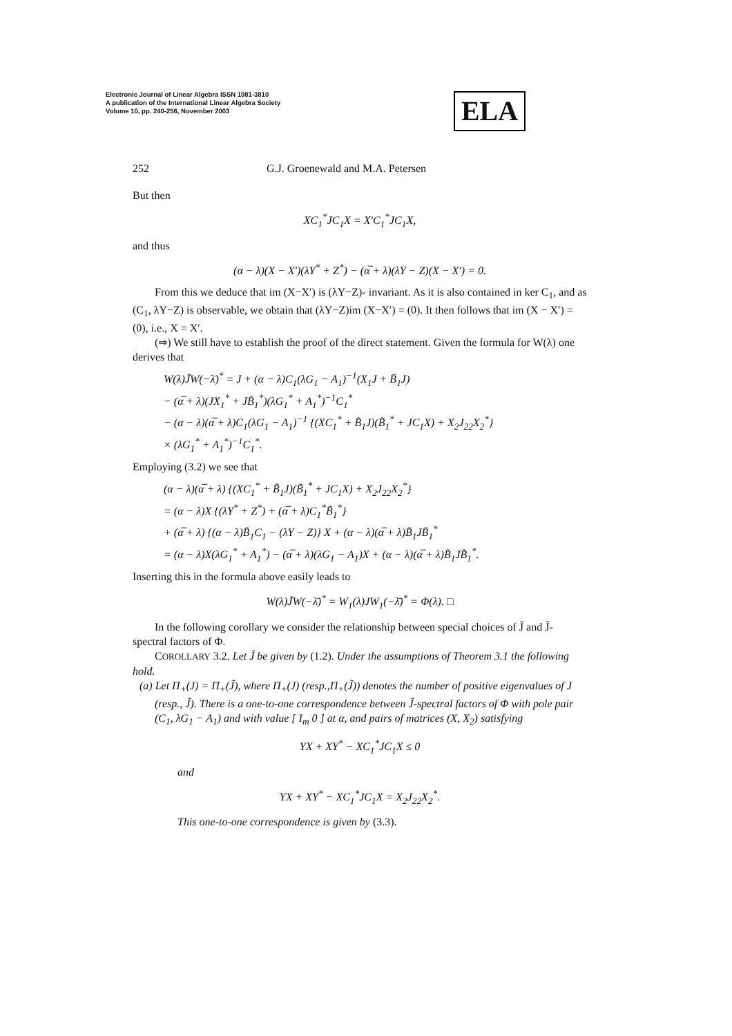Electronic Journal of Linear Algebra ISSN 1081-3810
A publication of the International Linear Algebra Society
Volume 10, pp. 240-256, November 2003
ELA
252 G.J. Groenewald and M.A. Petersen
But then
XC<sub>1</sub><sup>*</sup>JC<sub>1</sub>X = X′C<sub>1</sub><sup>*</sup>JC<sub>1</sub>X,
and thus
(α − λ)(X − X′)(λY<sup>*</sup> + Z<sup>*</sup>) − (α̅ + λ)(λY − Z)(X − X′) = 0.
From this we deduce that im (X−X′) is (λY−Z)- invariant. As it is also contained in ker C<sub>1</sub>, and as (C<sub>1</sub>, λY−Z) is observable, we obtain that (λY−Z)im (X−X′) = (0). It then follows that im (X − X′) = (0), i.e., X = X′.
(⇒) We still have to establish the proof of the direct statement. Given the formula for W(λ) one derives that
W(λ)J̃W(−λ̄)<sup>*</sup> = J + (α − λ)C<sub>1</sub>(λG<sub>1</sub> − A<sub>1</sub>)<sup>−1</sup>(X<sub>1</sub>J + B̃<sub>1</sub>J)
− (α̅ + λ)(JX<sub>1</sub><sup>*</sup> + JB̃<sub>1</sub><sup>*</sup>)(λG<sub>1</sub><sup>*</sup> + A<sub>1</sub><sup>*</sup>)<sup>−1</sup>C<sub>1</sub><sup>*</sup>
− (α − λ)(α̅ + λ)C<sub>1</sub>(λG<sub>1</sub> − A<sub>1</sub>)<sup>−1</sup> {(XC<sub>1</sub><sup>*</sup> + B̃<sub>1</sub>J)(B̃<sub>1</sub><sup>*</sup> + JC<sub>1</sub>X) + X<sub>2</sub>J<sub>22</sub>X<sub>2</sub><sup>*</sup>}
× (λG<sub>1</sub><sup>*</sup> + A<sub>1</sub><sup>*</sup>)<sup>−1</sup>C<sub>1</sub><sup>*</sup>.
Employing (3.2) we see that
(α − λ)(α̅ + λ) {(XC<sub>1</sub><sup>*</sup> + B̃<sub>1</sub>J)(B̃<sub>1</sub><sup>*</sup> + JC<sub>1</sub>X) + X<sub>2</sub>J<sub>22</sub>X<sub>2</sub><sup>*</sup>}
= (α − λ)X {(λY<sup>*</sup> + Z<sup>*</sup>) + (α̅ + λ)C<sub>1</sub><sup>*</sup>B̃<sub>1</sub><sup>*</sup>}
+ (α̅ + λ) {(α − λ)B̃<sub>1</sub>C<sub>1</sub> − (λY − Z)} X + (α − λ)(α̅ + λ)B̃<sub>1</sub>JB̃<sub>1</sub><sup>*</sup>
= (α − λ)X(λG<sub>1</sub><sup>*</sup> + A<sub>1</sub><sup>*</sup>) − (α̅ + λ)(λG<sub>1</sub> − A<sub>1</sub>)X + (α − λ)(α̅ + λ)B̃<sub>1</sub>JB̃<sub>1</sub><sup>*</sup>.
Inserting this in the formula above easily leads to
W(λ)J̃W(−λ̄)<sup>*</sup> = W<sub>1</sub>(λ)JW<sub>1</sub>(−λ̄)<sup>*</sup> = Φ(λ). □
In the following corollary we consider the relationship between special choices of J̃ and J̃-spectral factors of Φ.
COROLLARY 3.2. Let J̃ be given by (1.2). Under the assumptions of Theorem 3.1 the following hold.
(a) Let Π<sub>+</sub>(J) = Π<sub>+</sub>(J̃), where Π<sub>+</sub>(J) (resp.,Π<sub>+</sub>(J̃)) denotes the number of positive eigenvalues of J (resp., J̃). There is a one-to-one correspondence between J̃-spectral factors of Φ with pole pair (C<sub>1</sub>, λG<sub>1</sub> − A<sub>1</sub>) and with value [ I<sub>m</sub> 0 ] at α, and pairs of matrices (X, X<sub>2</sub>) satisfying
YX + XY<sup>*</sup> − XC<sub>1</sub><sup>*</sup>JC<sub>1</sub>X ≤ 0
and
YX + XY<sup>*</sup> − XC<sub>1</sub><sup>*</sup>JC<sub>1</sub>X = X<sub>2</sub>J<sub>22</sub>X<sub>2</sub><sup>*</sup>.
This one-to-one correspondence is given by (3.3).